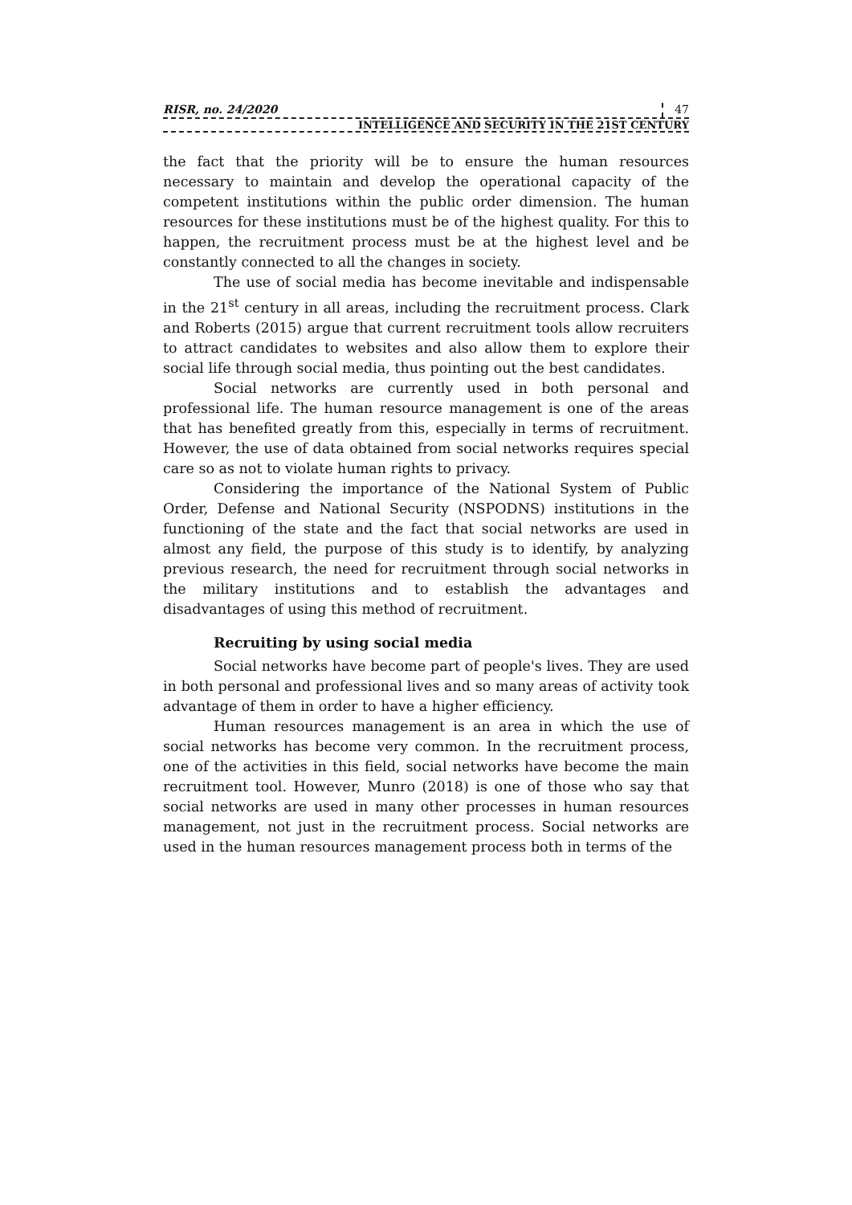RISR, no. 24/2020 47
INTELLIGENCE AND SECURITY IN THE 21ST CENTURY
the fact that the priority will be to ensure the human resources necessary to maintain and develop the operational capacity of the competent institutions within the public order dimension. The human resources for these institutions must be of the highest quality. For this to happen, the recruitment process must be at the highest level and be constantly connected to all the changes in society.
The use of social media has become inevitable and indispensable in the 21<sup>st</sup> century in all areas, including the recruitment process. Clark and Roberts (2015) argue that current recruitment tools allow recruiters to attract candidates to websites and also allow them to explore their social life through social media, thus pointing out the best candidates.
Social networks are currently used in both personal and professional life. The human resource management is one of the areas that has benefited greatly from this, especially in terms of recruitment. However, the use of data obtained from social networks requires special care so as not to violate human rights to privacy.
Considering the importance of the National System of Public Order, Defense and National Security (NSPODNS) institutions in the functioning of the state and the fact that social networks are used in almost any field, the purpose of this study is to identify, by analyzing previous research, the need for recruitment through social networks in the military institutions and to establish the advantages and disadvantages of using this method of recruitment.
Recruiting by using social media
Social networks have become part of people's lives. They are used in both personal and professional lives and so many areas of activity took advantage of them in order to have a higher efficiency.
Human resources management is an area in which the use of social networks has become very common. In the recruitment process, one of the activities in this field, social networks have become the main recruitment tool. However, Munro (2018) is one of those who say that social networks are used in many other processes in human resources management, not just in the recruitment process. Social networks are used in the human resources management process both in terms of the